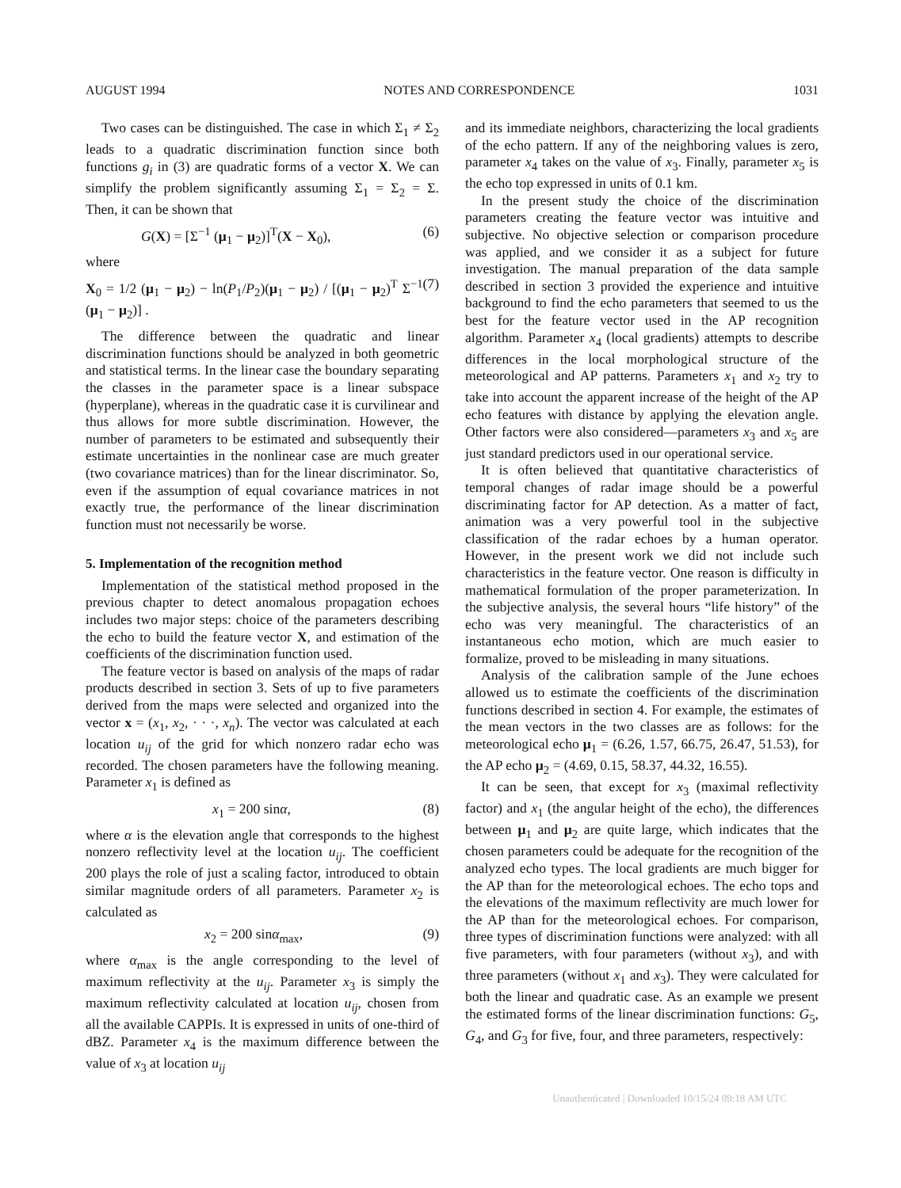AUGUST 1994 NOTES AND CORRESPONDENCE 1031
Two cases can be distinguished. The case in which Σ<sub>1</sub> ≠ Σ<sub>2</sub> leads to a quadratic discrimination function since both functions g<sub>i</sub> in (3) are quadratic forms of a vector X. We can simplify the problem significantly assuming Σ<sub>1</sub> = Σ<sub>2</sub> = Σ. Then, it can be shown that
G(X) = [Σ<sup>−1</sup> (μ<sub>1</sub> − μ<sub>2</sub>)]<sup>T</sup>(X − X<sub>0</sub>), (6)
where
X<sub>0</sub> = 1/2 (μ<sub>1</sub> − μ<sub>2</sub>) − ln(P<sub>1</sub>/P<sub>2</sub>)(μ<sub>1</sub> − μ<sub>2</sub>) / [(μ<sub>1</sub> − μ<sub>2</sub>)<sup>T</sup> Σ<sup>−1</sup> (μ<sub>1</sub> − μ<sub>2</sub>)] . (7)
The difference between the quadratic and linear discrimination functions should be analyzed in both geometric and statistical terms. In the linear case the boundary separating the classes in the parameter space is a linear subspace (hyperplane), whereas in the quadratic case it is curvilinear and thus allows for more subtle discrimination. However, the number of parameters to be estimated and subsequently their estimate uncertainties in the nonlinear case are much greater (two covariance matrices) than for the linear discriminator. So, even if the assumption of equal covariance matrices in not exactly true, the performance of the linear discrimination function must not necessarily be worse.
5. Implementation of the recognition method
Implementation of the statistical method proposed in the previous chapter to detect anomalous propagation echoes includes two major steps: choice of the parameters describing the echo to build the feature vector X, and estimation of the coefficients of the discrimination function used.
The feature vector is based on analysis of the maps of radar products described in section 3. Sets of up to five parameters derived from the maps were selected and organized into the vector x = (x<sub>1</sub>, x<sub>2</sub>, · · ·, x<sub>n</sub>). The vector was calculated at each location u<sub>ij</sub> of the grid for which nonzero radar echo was recorded. The chosen parameters have the following meaning. Parameter x<sub>1</sub> is defined as
x<sub>1</sub> = 200 sinα, (8)
where α is the elevation angle that corresponds to the highest nonzero reflectivity level at the location u<sub>ij</sub>. The coefficient 200 plays the role of just a scaling factor, introduced to obtain similar magnitude orders of all parameters. Parameter x<sub>2</sub> is calculated as
x<sub>2</sub> = 200 sinα<sub>max</sub>, (9)
where α<sub>max</sub> is the angle corresponding to the level of maximum reflectivity at the u<sub>ij</sub>. Parameter x<sub>3</sub> is simply the maximum reflectivity calculated at location u<sub>ij</sub>, chosen from all the available CAPPIs. It is expressed in units of one-third of dBZ. Parameter x<sub>4</sub> is the maximum difference between the value of x<sub>3</sub> at location u<sub>ij</sub>
and its immediate neighbors, characterizing the local gradients of the echo pattern. If any of the neighboring values is zero, parameter x<sub>4</sub> takes on the value of x<sub>3</sub>. Finally, parameter x<sub>5</sub> is the echo top expressed in units of 0.1 km.
In the present study the choice of the discrimination parameters creating the feature vector was intuitive and subjective. No objective selection or comparison procedure was applied, and we consider it as a subject for future investigation. The manual preparation of the data sample described in section 3 provided the experience and intuitive background to find the echo parameters that seemed to us the best for the feature vector used in the AP recognition algorithm. Parameter x<sub>4</sub> (local gradients) attempts to describe differences in the local morphological structure of the meteorological and AP patterns. Parameters x<sub>1</sub> and x<sub>2</sub> try to take into account the apparent increase of the height of the AP echo features with distance by applying the elevation angle. Other factors were also considered—parameters x<sub>3</sub> and x<sub>5</sub> are just standard predictors used in our operational service.
It is often believed that quantitative characteristics of temporal changes of radar image should be a powerful discriminating factor for AP detection. As a matter of fact, animation was a very powerful tool in the subjective classification of the radar echoes by a human operator. However, in the present work we did not include such characteristics in the feature vector. One reason is difficulty in mathematical formulation of the proper parameterization. In the subjective analysis, the several hours “life history” of the echo was very meaningful. The characteristics of an instantaneous echo motion, which are much easier to formalize, proved to be misleading in many situations.
Analysis of the calibration sample of the June echoes allowed us to estimate the coefficients of the discrimination functions described in section 4. For example, the estimates of the mean vectors in the two classes are as follows: for the meteorological echo μ<sub>1</sub> = (6.26, 1.57, 66.75, 26.47, 51.53), for the AP echo μ<sub>2</sub> = (4.69, 0.15, 58.37, 44.32, 16.55).
It can be seen, that except for x<sub>3</sub> (maximal reflectivity factor) and x<sub>1</sub> (the angular height of the echo), the differences between μ<sub>1</sub> and μ<sub>2</sub> are quite large, which indicates that the chosen parameters could be adequate for the recognition of the analyzed echo types. The local gradients are much bigger for the AP than for the meteorological echoes. The echo tops and the elevations of the maximum reflectivity are much lower for the AP than for the meteorological echoes. For comparison, three types of discrimination functions were analyzed: with all five parameters, with four parameters (without x<sub>3</sub>), and with three parameters (without x<sub>1</sub> and x<sub>3</sub>). They were calculated for both the linear and quadratic case. As an example we present the estimated forms of the linear discrimination functions: G<sub>5</sub>, G<sub>4</sub>, and G<sub>3</sub> for five, four, and three parameters, respectively:
Unauthenticated | Downloaded 10/15/24 09:18 AM UTC